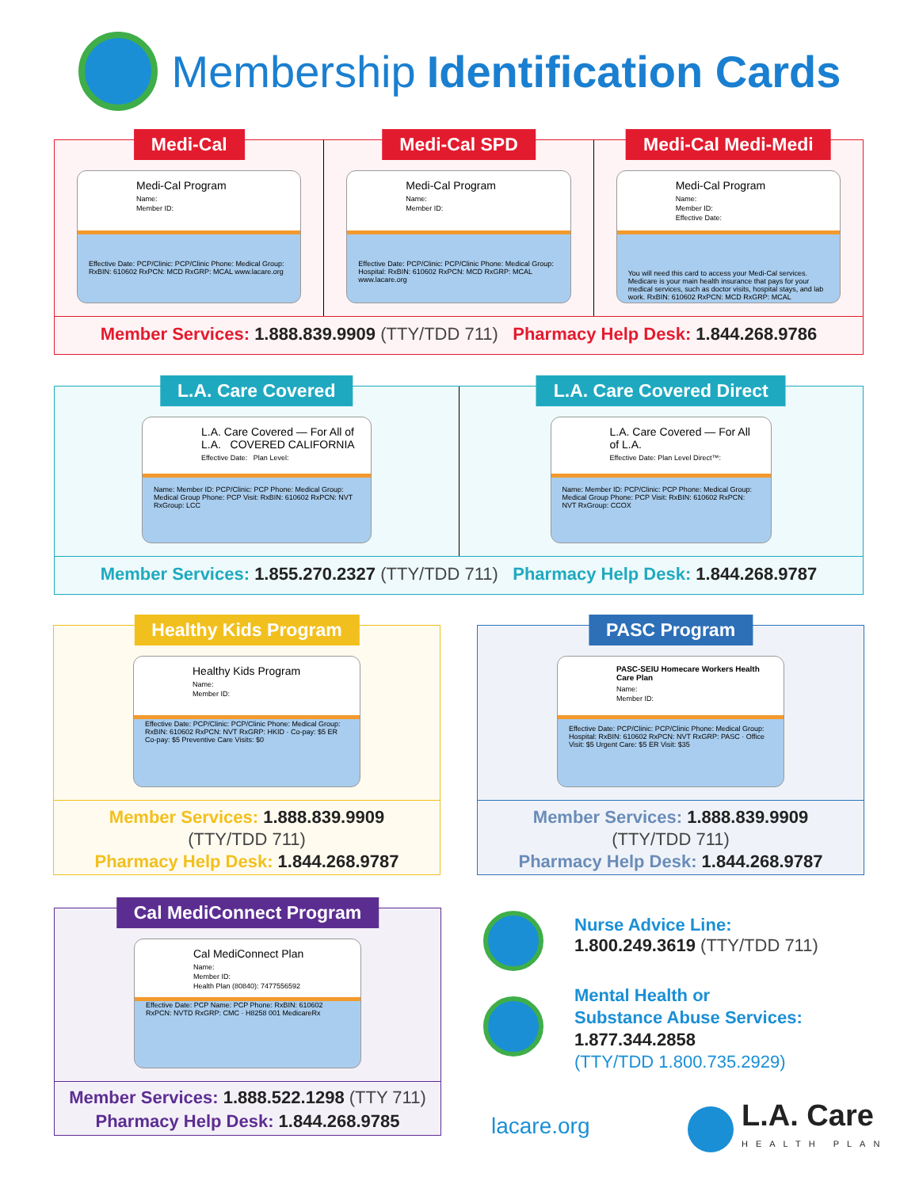Membership Identification Cards
Medi-Cal
Medi-Cal Program
Name:
Member ID:
Effective Date: PCP/Clinic: PCP/Clinic Phone: Medical Group: RxBIN: 610602 RxPCN: MCD RxGRP: MCAL www.lacare.org
Medi-Cal SPD
Medi-Cal Program
Name:
Member ID:
Effective Date: PCP/Clinic: PCP/Clinic Phone: Medical Group: Hospital: RxBIN: 610602 RxPCN: MCD RxGRP: MCAL www.lacare.org
Medi-Cal Medi-Medi
Medi-Cal Program
Name:
Member ID:
Effective Date:
You will need this card to access your Medi-Cal services. Medicare is your main health insurance that pays for your medical services, such as doctor visits, hospital stays, and lab work. RxBIN: 610602 RxPCN: MCD RxGRP: MCAL
Member Services: 1.888.839.9909 (TTY/TDD 711) Pharmacy Help Desk: 1.844.268.9786
L.A. Care Covered
L.A. Care Covered — For All of L.A. COVERED CALIFORNIA
Effective Date: Plan Level:
Name: Member ID: PCP/Clinic: PCP Phone: Medical Group: Medical Group Phone: PCP Visit: RxBIN: 610602 RxPCN: NVT RxGroup: LCC
L.A. Care Covered Direct
L.A. Care Covered — For All of L.A.
Effective Date: Plan Level Direct™:
Name: Member ID: PCP/Clinic: PCP Phone: Medical Group: Medical Group Phone: PCP Visit: RxBIN: 610602 RxPCN: NVT RxGroup: CCOX
Member Services: 1.855.270.2327 (TTY/TDD 711) Pharmacy Help Desk: 1.844.268.9787
Healthy Kids Program
Healthy Kids Program
Name:
Member ID:
Effective Date: PCP/Clinic: PCP/Clinic Phone: Medical Group: RxBIN: 610602 RxPCN: NVT RxGRP: HKID · Co-pay: $5 ER Co-pay: $5 Preventive Care Visits: $0
Member Services: 1.888.839.9909
(TTY/TDD 711)
Pharmacy Help Desk: 1.844.268.9787
PASC Program
PASC-SEIU Homecare Workers Health Care Plan
Name:
Member ID:
Effective Date: PCP/Clinic: PCP/Clinic Phone: Medical Group: Hospital: RxBIN: 610602 RxPCN: NVT RxGRP: PASC · Office Visit: $5 Urgent Care: $5 ER Visit: $35
Member Services: 1.888.839.9909
(TTY/TDD 711)
Pharmacy Help Desk: 1.844.268.9787
Cal MediConnect Program
Cal MediConnect Plan
Name:
Member ID:
Health Plan (80840): 7477556592
Effective Date: PCP Name: PCP Phone: RxBIN: 610602 RxPCN: NVTD RxGRP: CMC · H8258 001 MedicareRx
Member Services: 1.888.522.1298 (TTY 711)
Pharmacy Help Desk: 1.844.268.9785
Nurse Advice Line:
1.800.249.3619 (TTY/TDD 711)
Mental Health or
Substance Abuse Services:
1.877.344.2858
(TTY/TDD 1.800.735.2929)
lacare.org
L.A. Care
HEALTH PLAN